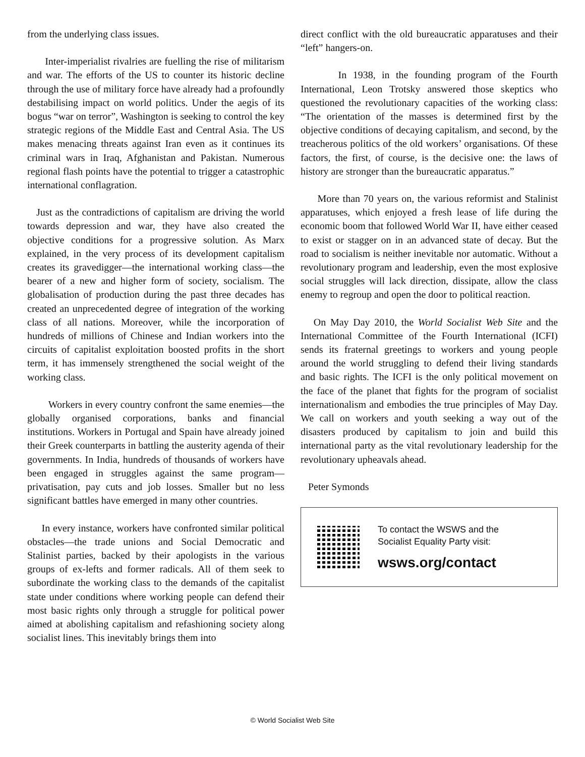from the underlying class issues.
Inter-imperialist rivalries are fuelling the rise of militarism and war. The efforts of the US to counter its historic decline through the use of military force have already had a profoundly destabilising impact on world politics. Under the aegis of its bogus “war on terror”, Washington is seeking to control the key strategic regions of the Middle East and Central Asia. The US makes menacing threats against Iran even as it continues its criminal wars in Iraq, Afghanistan and Pakistan. Numerous regional flash points have the potential to trigger a catastrophic international conflagration.
Just as the contradictions of capitalism are driving the world towards depression and war, they have also created the objective conditions for a progressive solution. As Marx explained, in the very process of its development capitalism creates its gravedigger—the international working class—the bearer of a new and higher form of society, socialism. The globalisation of production during the past three decades has created an unprecedented degree of integration of the working class of all nations. Moreover, while the incorporation of hundreds of millions of Chinese and Indian workers into the circuits of capitalist exploitation boosted profits in the short term, it has immensely strengthened the social weight of the working class.
Workers in every country confront the same enemies—the globally organised corporations, banks and financial institutions. Workers in Portugal and Spain have already joined their Greek counterparts in battling the austerity agenda of their governments. In India, hundreds of thousands of workers have been engaged in struggles against the same program—privatisation, pay cuts and job losses. Smaller but no less significant battles have emerged in many other countries.
In every instance, workers have confronted similar political obstacles—the trade unions and Social Democratic and Stalinist parties, backed by their apologists in the various groups of ex-lefts and former radicals. All of them seek to subordinate the working class to the demands of the capitalist state under conditions where working people can defend their most basic rights only through a struggle for political power aimed at abolishing capitalism and refashioning society along socialist lines. This inevitably brings them into
direct conflict with the old bureaucratic apparatuses and their “left” hangers-on.
In 1938, in the founding program of the Fourth International, Leon Trotsky answered those skeptics who questioned the revolutionary capacities of the working class: “The orientation of the masses is determined first by the objective conditions of decaying capitalism, and second, by the treacherous politics of the old workers’ organisations. Of these factors, the first, of course, is the decisive one: the laws of history are stronger than the bureaucratic apparatus.”
More than 70 years on, the various reformist and Stalinist apparatuses, which enjoyed a fresh lease of life during the economic boom that followed World War II, have either ceased to exist or stagger on in an advanced state of decay. But the road to socialism is neither inevitable nor automatic. Without a revolutionary program and leadership, even the most explosive social struggles will lack direction, dissipate, allow the class enemy to regroup and open the door to political reaction.
On May Day 2010, the World Socialist Web Site and the International Committee of the Fourth International (ICFI) sends its fraternal greetings to workers and young people around the world struggling to defend their living standards and basic rights. The ICFI is the only political movement on the face of the planet that fights for the program of socialist internationalism and embodies the true principles of May Day. We call on workers and youth seeking a way out of the disasters produced by capitalism to join and build this international party as the vital revolutionary leadership for the revolutionary upheavals ahead.
Peter Symonds
To contact the WSWS and the
Socialist Equality Party visit:
wsws.org/contact
© World Socialist Web Site